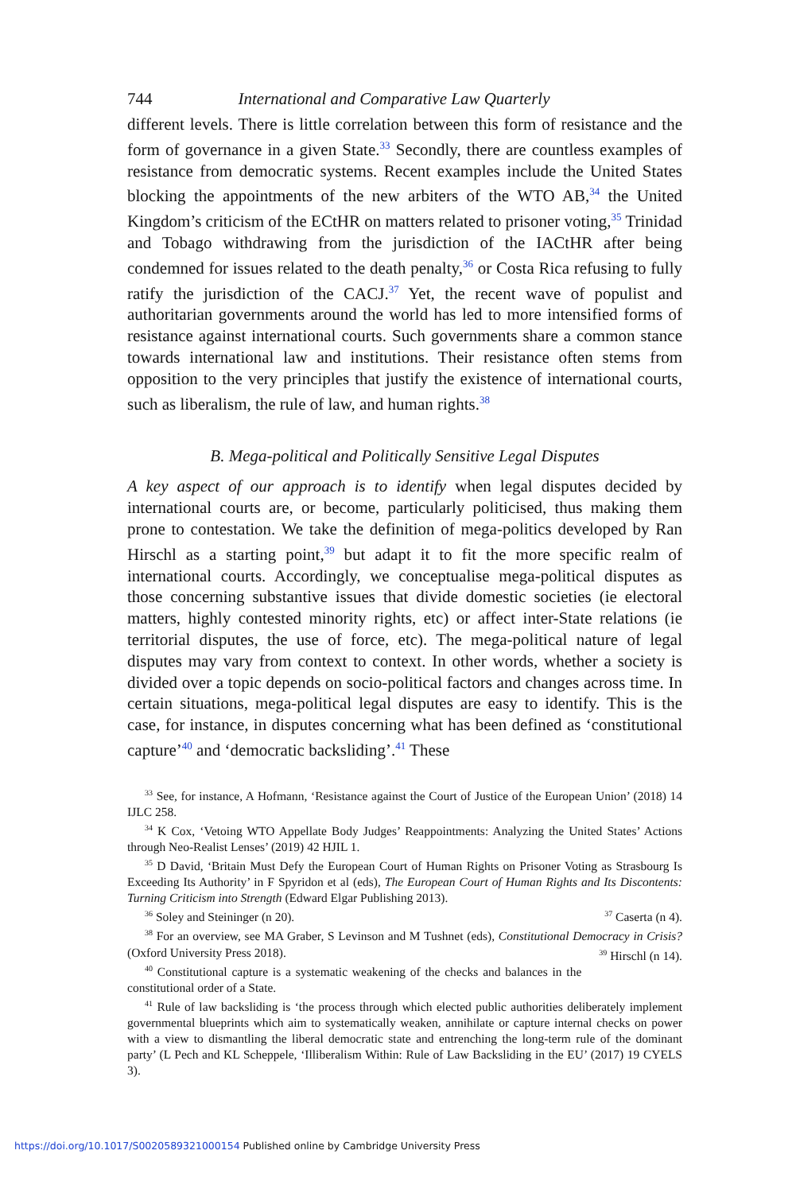744 International and Comparative Law Quarterly
different levels. There is little correlation between this form of resistance and the form of governance in a given State.<sup>33</sup> Secondly, there are countless examples of resistance from democratic systems. Recent examples include the United States blocking the appointments of the new arbiters of the WTO AB,<sup>34</sup> the United Kingdom’s criticism of the ECtHR on matters related to prisoner voting,<sup>35</sup> Trinidad and Tobago withdrawing from the jurisdiction of the IACtHR after being condemned for issues related to the death penalty,<sup>36</sup> or Costa Rica refusing to fully ratify the jurisdiction of the CACJ.<sup>37</sup> Yet, the recent wave of populist and authoritarian governments around the world has led to more intensified forms of resistance against international courts. Such governments share a common stance towards international law and institutions. Their resistance often stems from opposition to the very principles that justify the existence of international courts, such as liberalism, the rule of law, and human rights.<sup>38</sup>
B. Mega-political and Politically Sensitive Legal Disputes
A key aspect of our approach is to identify when legal disputes decided by international courts are, or become, particularly politicised, thus making them prone to contestation. We take the definition of mega-politics developed by Ran Hirschl as a starting point,<sup>39</sup> but adapt it to fit the more specific realm of international courts. Accordingly, we conceptualise mega-political disputes as those concerning substantive issues that divide domestic societies (ie electoral matters, highly contested minority rights, etc) or affect inter-State relations (ie territorial disputes, the use of force, etc). The mega-political nature of legal disputes may vary from context to context. In other words, whether a society is divided over a topic depends on socio-political factors and changes across time. In certain situations, mega-political legal disputes are easy to identify. This is the case, for instance, in disputes concerning what has been defined as ‘constitutional capture’<sup>40</sup> and ‘democratic backsliding’.<sup>41</sup> These
<sup>33</sup> See, for instance, A Hofmann, ‘Resistance against the Court of Justice of the European Union’ (2018) 14 IJLC 258.
<sup>34</sup> K Cox, ‘Vetoing WTO Appellate Body Judges’ Reappointments: Analyzing the United States’ Actions through Neo-Realist Lenses’ (2019) 42 HJIL 1.
<sup>35</sup> D David, ‘Britain Must Defy the European Court of Human Rights on Prisoner Voting as Strasbourg Is Exceeding Its Authority’ in F Spyridon et al (eds), The European Court of Human Rights and Its Discontents: Turning Criticism into Strength (Edward Elgar Publishing 2013).
<sup>36</sup> Soley and Steininger (n 20). <sup>37</sup> Caserta (n 4).
<sup>38</sup> For an overview, see MA Graber, S Levinson and M Tushnet (eds), Constitutional Democracy in Crisis? (Oxford University Press 2018). <sup>39</sup> Hirschl (n 14).
<sup>40</sup> Constitutional capture is a systematic weakening of the checks and balances in the constitutional order of a State.
<sup>41</sup> Rule of law backsliding is ‘the process through which elected public authorities deliberately implement governmental blueprints which aim to systematically weaken, annihilate or capture internal checks on power with a view to dismantling the liberal democratic state and entrenching the long-term rule of the dominant party’ (L Pech and KL Scheppele, ‘Illiberalism Within: Rule of Law Backsliding in the EU’ (2017) 19 CYELS 3).
https://doi.org/10.1017/S0020589321000154 Published online by Cambridge University Press